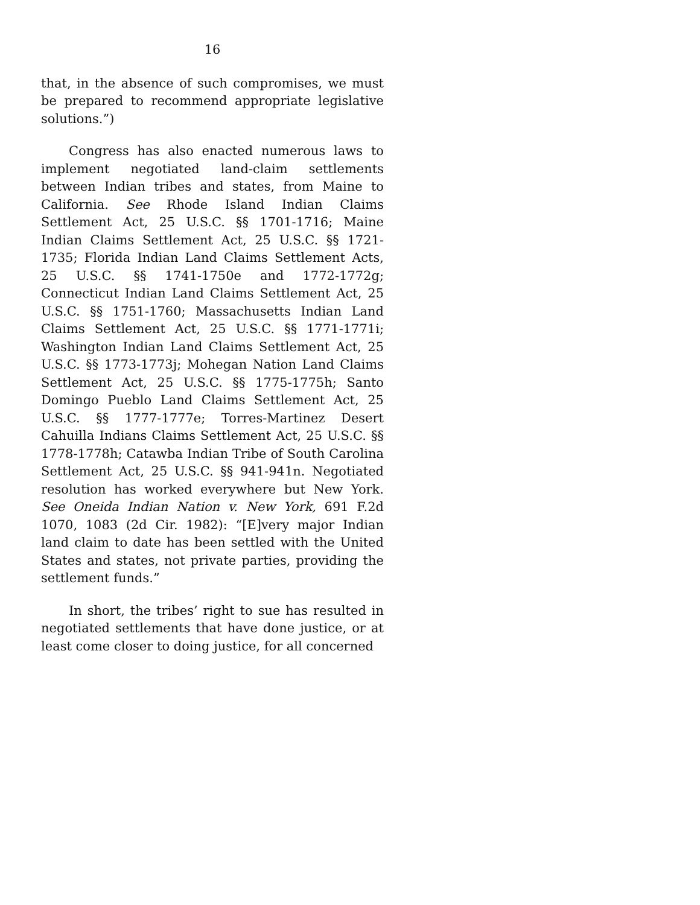16
that, in the absence of such compromises, we must be prepared to recommend appropriate legislative solutions.”)
Congress has also enacted numerous laws to implement negotiated land-claim settlements between Indian tribes and states, from Maine to California. See Rhode Island Indian Claims Settlement Act, 25 U.S.C. §§ 1701-1716; Maine Indian Claims Settlement Act, 25 U.S.C. §§ 1721-1735; Florida Indian Land Claims Settlement Acts, 25 U.S.C. §§ 1741-1750e and 1772-1772g; Connecticut Indian Land Claims Settlement Act, 25 U.S.C. §§ 1751-1760; Massachusetts Indian Land Claims Settlement Act, 25 U.S.C. §§ 1771-1771i; Washington Indian Land Claims Settlement Act, 25 U.S.C. §§ 1773-1773j; Mohegan Nation Land Claims Settlement Act, 25 U.S.C. §§ 1775-1775h; Santo Domingo Pueblo Land Claims Settlement Act, 25 U.S.C. §§ 1777-1777e; Torres-Martinez Desert Cahuilla Indians Claims Settlement Act, 25 U.S.C. §§ 1778-1778h; Catawba Indian Tribe of South Carolina Settlement Act, 25 U.S.C. §§ 941-941n. Negotiated resolution has worked everywhere but New York. See Oneida Indian Nation v. New York, 691 F.2d 1070, 1083 (2d Cir. 1982): “[E]very major Indian land claim to date has been settled with the United States and states, not private parties, providing the settlement funds.”
In short, the tribes’ right to sue has resulted in negotiated settlements that have done justice, or at least come closer to doing justice, for all concerned